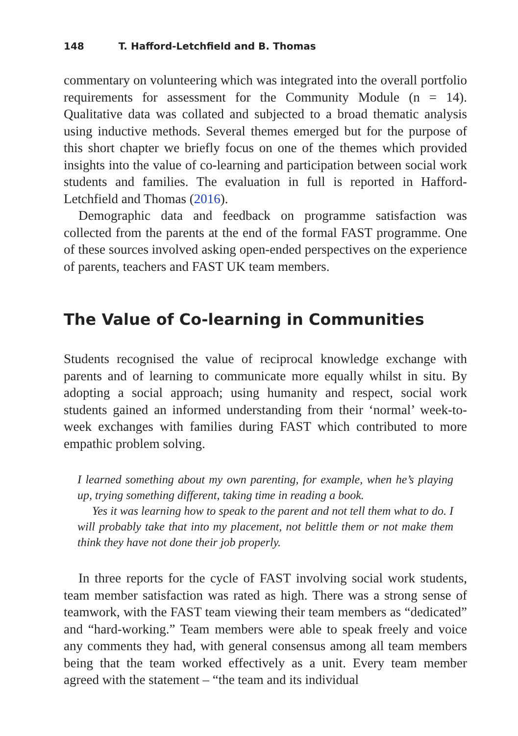148 T. Hafford-Letchfield and B. Thomas
commentary on volunteering which was integrated into the overall portfolio requirements for assessment for the Community Module (n = 14). Qualitative data was collated and subjected to a broad thematic analysis using inductive methods. Several themes emerged but for the purpose of this short chapter we briefly focus on one of the themes which provided insights into the value of co-learning and participation between social work students and families. The evaluation in full is reported in Hafford-Letchfield and Thomas (2016).
Demographic data and feedback on programme satisfaction was collected from the parents at the end of the formal FAST programme. One of these sources involved asking open-ended perspectives on the experience of parents, teachers and FAST UK team members.
The Value of Co-learning in Communities
Students recognised the value of reciprocal knowledge exchange with parents and of learning to communicate more equally whilst in situ. By adopting a social approach; using humanity and respect, social work students gained an informed understanding from their ‘normal’ week-to-week exchanges with families during FAST which contributed to more empathic problem solving.
I learned something about my own parenting, for example, when he’s playing up, trying something different, taking time in reading a book.
Yes it was learning how to speak to the parent and not tell them what to do. I will probably take that into my placement, not belittle them or not make them think they have not done their job properly.
In three reports for the cycle of FAST involving social work students, team member satisfaction was rated as high. There was a strong sense of teamwork, with the FAST team viewing their team members as “dedicated” and “hard-working.” Team members were able to speak freely and voice any comments they had, with general consensus among all team members being that the team worked effectively as a unit. Every team member agreed with the statement – “the team and its individual